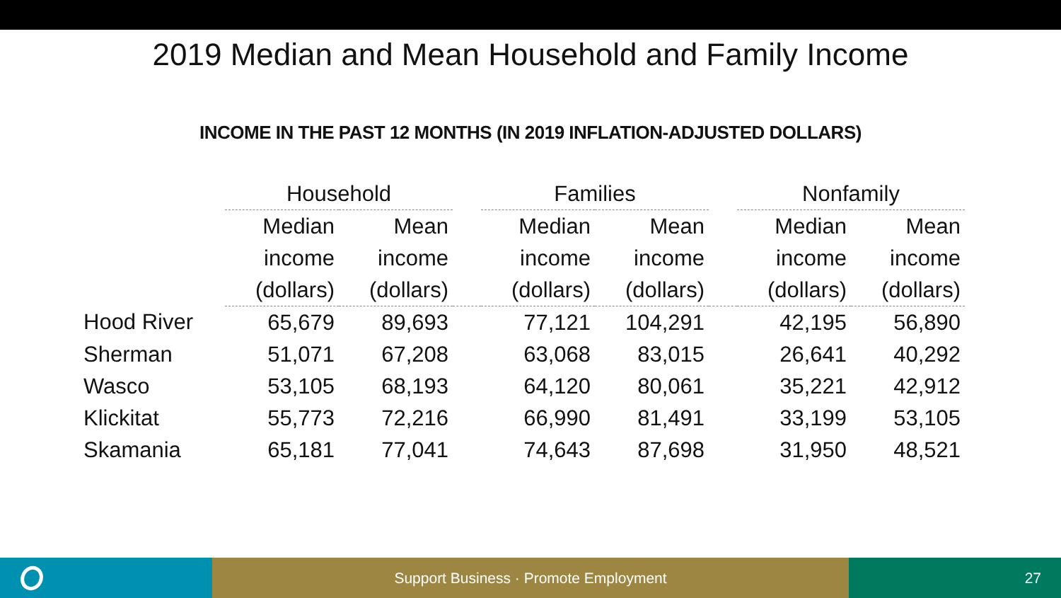2019 Median and Mean Household and Family Income
INCOME IN THE PAST 12 MONTHS (IN 2019 INFLATION-ADJUSTED DOLLARS)
| | Household | | | Families | | | Nonfamily | |
| --- | --- | --- | --- | --- | --- | --- | --- | --- |
| | Median | Mean | | Median | Mean | | Median | Mean |
| | income | income | | income | income | | income | income |
| | (dollars) | (dollars) | | (dollars) | (dollars) | | (dollars) | (dollars) |
| Hood River | 65,679 | 89,693 | | 77,121 | 104,291 | | 42,195 | 56,890 |
| Sherman | 51,071 | 67,208 | | 63,068 | 83,015 | | 26,641 | 40,292 |
| Wasco | 53,105 | 68,193 | | 64,120 | 80,061 | | 35,221 | 42,912 |
| Klickitat | 55,773 | 72,216 | | 66,990 | 81,491 | | 33,199 | 53,105 |
| Skamania | 65,181 | 77,041 | | 74,643 | 87,698 | | 31,950 | 48,521 |
Support Business · Promote Employment
27